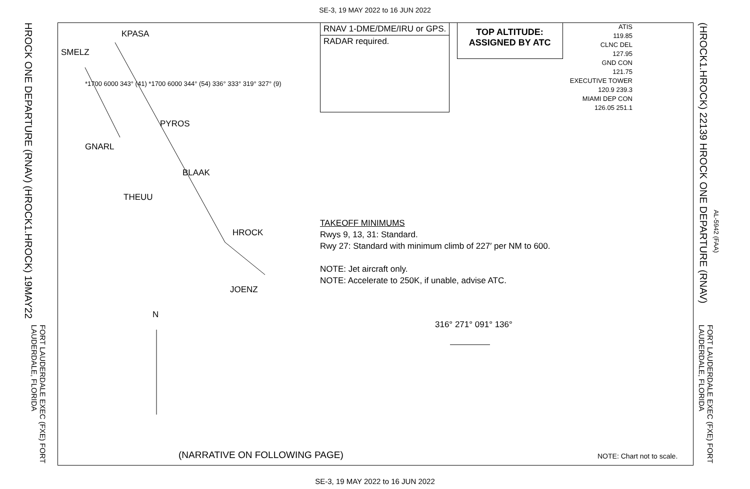SE-3, 19 MAY 2022 to 16 JUN 2022
RNAV 1-DME/DME/IRU or GPS.
RADAR required.
TOP ALTITUDE:
ASSIGNED BY ATC
ATIS
119.85
CLNC DEL
127.95
GND CON
121.75
EXECUTIVE TOWER
120.9 239.3
MIAMI DEP CON
126.05 251.1
TAKEOFF MINIMUMS
Rwys 9, 13, 31: Standard.
Rwy 27: Standard with minimum climb of 227′ per NM to 600.
NOTE: Jet aircraft only.
NOTE: Accelerate to 250K, if unable, advise ATC.
KPASA
SMELZ
PYROS
GNARL
BLAAK
THEUU
HROCK
JOENZ
N
316° 271° 091° 136°
(NARRATIVE ON FOLLOWING PAGE) NOTE: Chart not to scale.
*1700 6000 343° (41) *1700 6000 344° (54) 336° 333° 319° 327° (9)
HROCK ONE DEPARTURE (RNAV) (HROCK1.HROCK) 19MAY22
FORT LAUDERDALE EXEC (FXE) FORT LAUDERDALE, FLORIDA
(HROCK1.HROCK) 22139 HROCK ONE DEPARTURE (RNAV)
AL-5942 (FAA)
FORT LAUDERDALE EXEC (FXE) FORT LAUDERDALE, FLORIDA
SE-3, 19 MAY 2022 to 16 JUN 2022